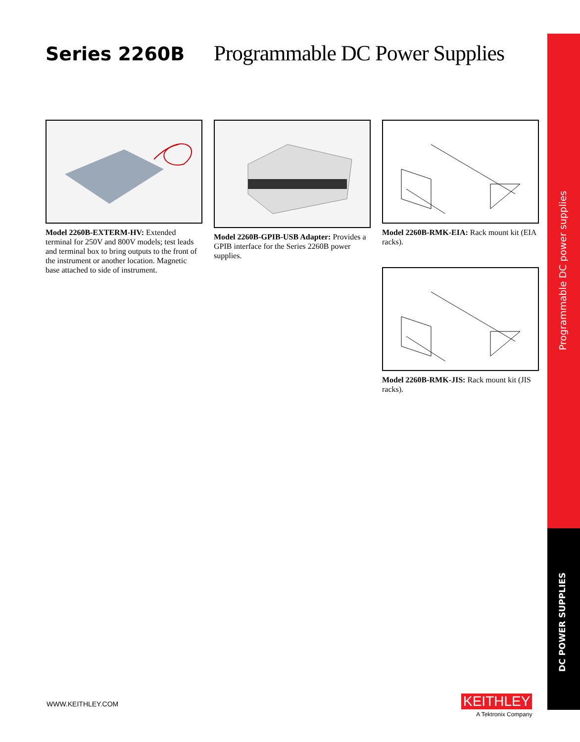Series 2260B
Programmable DC Power Supplies
Model 2260B-EXTERM-HV: Extended terminal for 250V and 800V models; test leads and terminal box to bring outputs to the front of the instrument or another location. Magnetic base attached to side of instrument.
Model 2260B-GPIB-USB Adapter: Provides a GPIB interface for the Series 2260B power supplies.
Model 2260B-RMK-EIA: Rack mount kit (EIA racks).
Model 2260B-RMK-JIS: Rack mount kit (JIS racks).
Programmable DC power supplies
DC POWER SUPPLIES
WWW.KEITHLEY.COM
KEITHLEY
A Tektronix Company